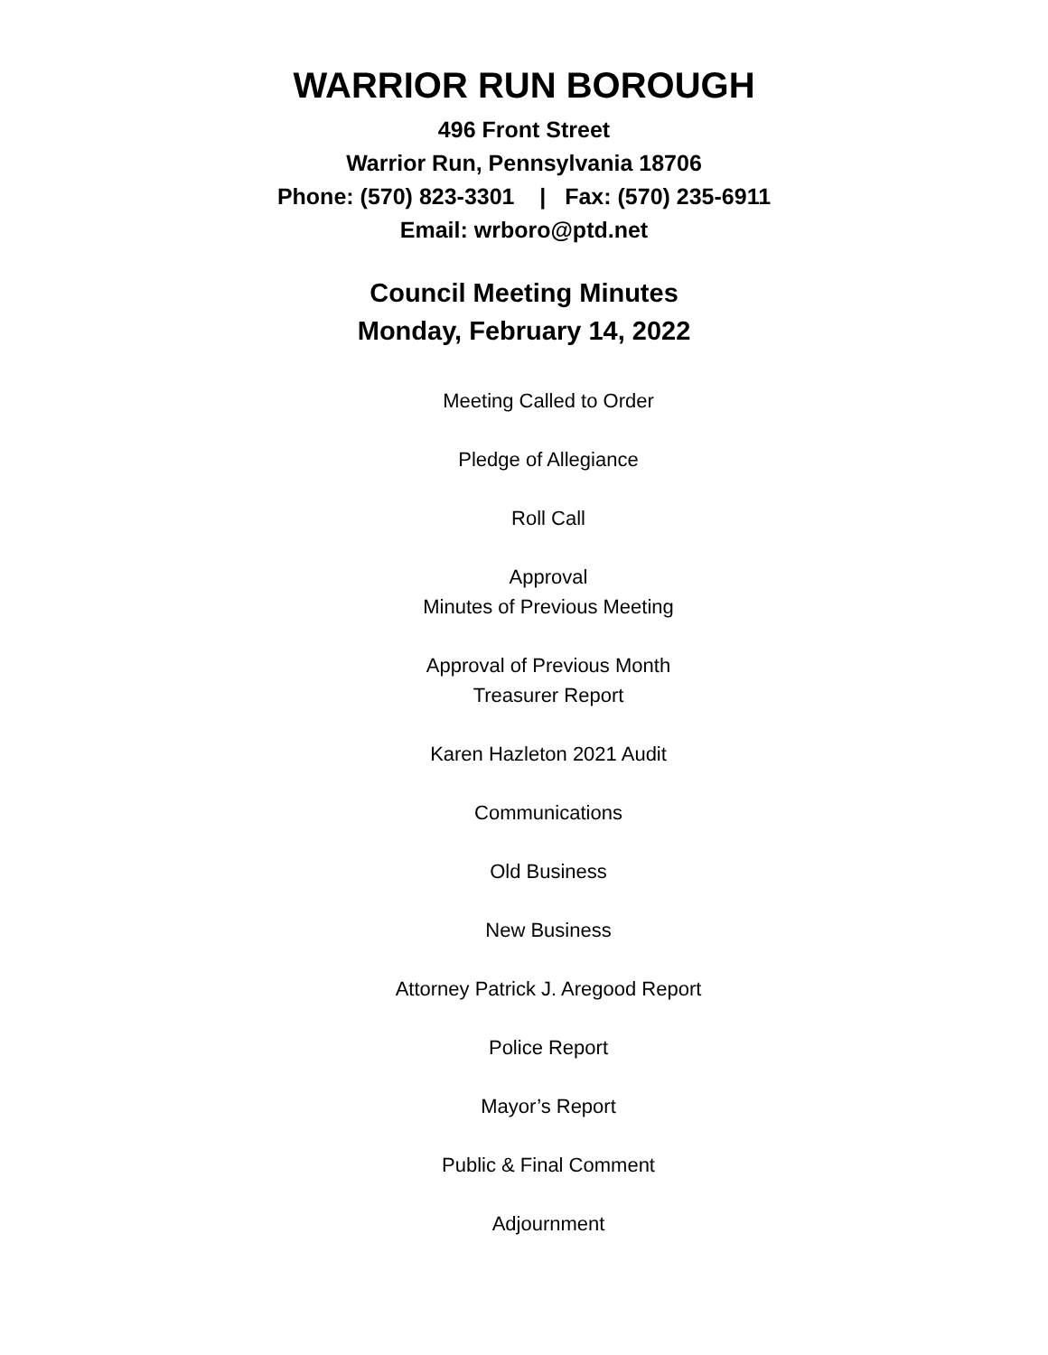WARRIOR RUN BOROUGH
496 Front Street
Warrior Run, Pennsylvania 18706
Phone: (570) 823-3301 | Fax: (570) 235-6911
Email: wrboro@ptd.net
Council Meeting Minutes
Monday, February 14, 2022
Meeting Called to Order
Pledge of Allegiance
Roll Call
Approval
Minutes of Previous Meeting
Approval of Previous Month
Treasurer Report
Karen Hazleton 2021 Audit
Communications
Old Business
New Business
Attorney Patrick J. Aregood Report
Police Report
Mayor’s Report
Public & Final Comment
Adjournment